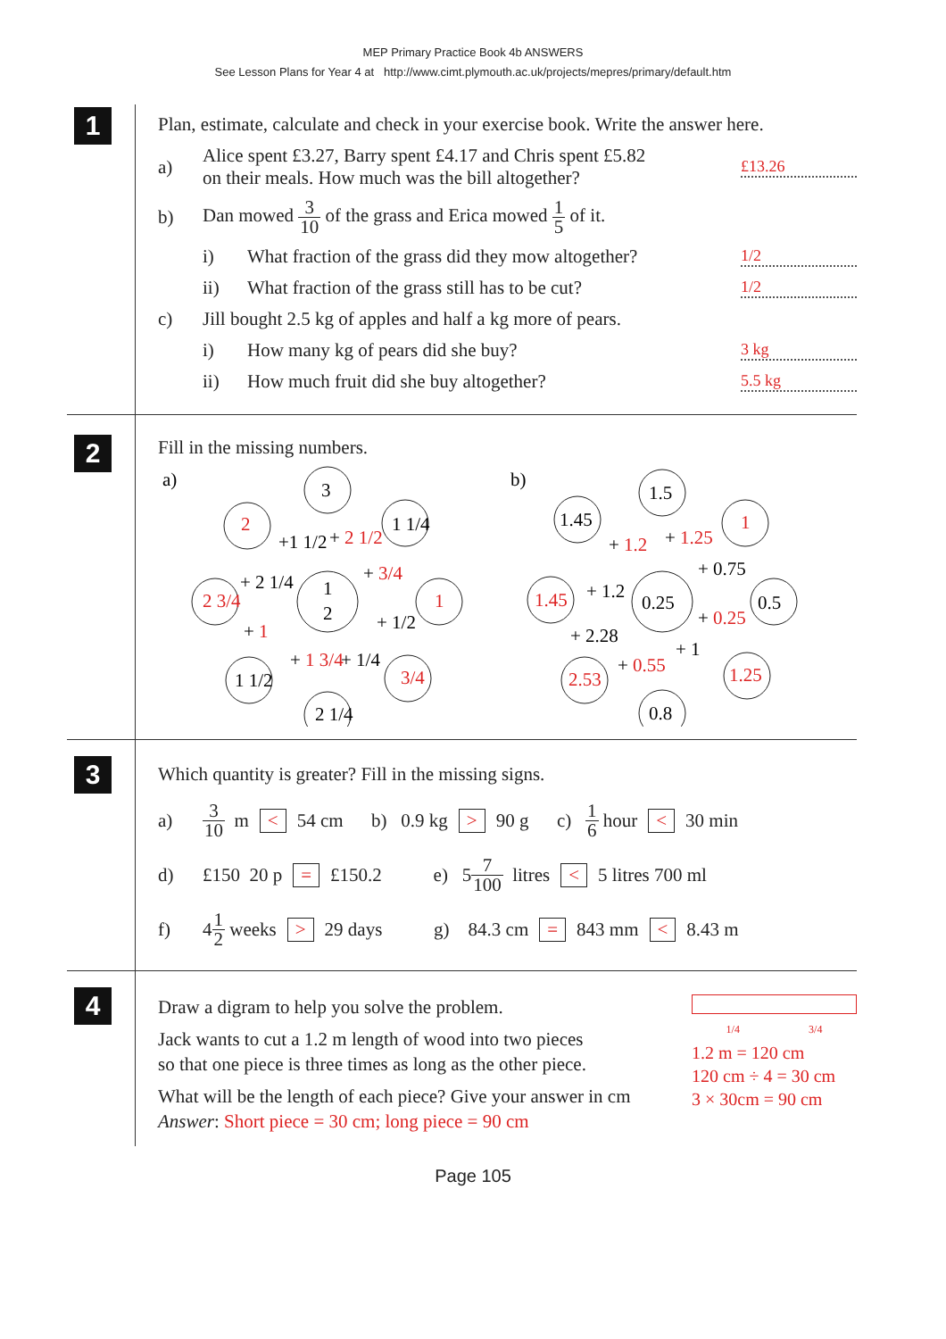MEP Primary Practice Book 4b ANSWERS
See Lesson Plans for Year 4 at http://www.cimt.plymouth.ac.uk/projects/mepres/primary/default.htm
1
Plan, estimate, calculate and check in your exercise book. Write the answer here.
a) Alice spent £3.27, Barry spent £4.17 and Chris spent £5.82
on their meals. How much was the bill altogether? £13.26
b) Dan mowed 3 10 of the grass and Erica mowed 1 5 of it.
i) What fraction of the grass did they mow altogether? 1/2
ii) What fraction of the grass still has to be cut? 1/2
c) Jill bought 2.5 kg of apples and half a kg more of pears.
i) How many kg of pears did she buy? 3 kg
ii) How much fruit did she buy altogether? 5.5 kg
2
Fill in the missing numbers.
a)
1
2
3
2
1 1/4
2 3/4
1
1 1/2
3/4
2 1/4
+1 1/2
+ 2 1/2
+ 3/4
+ 2 1/4
+ 1
+ 1/2
+ 1 3/4
+ 1/4
b)
0.25
1.5
1.45
1
1.45
0.5
2.53
1.25
0.8
+ 1.2
+ 1.25
+ 0.75
+ 1.2
+ 0.25
+ 2.28
+ 1
+ 0.55
3
Which quantity is greater? Fill in the missing signs.
a) 3 10 m < 54 cm b) 0.9 kg > 90 g c) 1 6 hour < 30 min
d) £150 20 p = £150.2 e) 5 7 100 litres < 5 litres 700 ml
f) 4 1 2 weeks > 29 days g) 84.3 cm = 843 mm < 8.43 m
4
Draw a digram to help you solve the problem.
Jack wants to cut a 1.2 m length of wood into two pieces
so that one piece is three times as long as the other piece.
What will be the length of each piece? Give your answer in cm
Answer: Short piece = 30 cm; long piece = 90 cm
1/4 3/4
1.2 m = 120 cm
120 cm ÷ 4 = 30 cm
3 × 30cm = 90 cm
Page 105